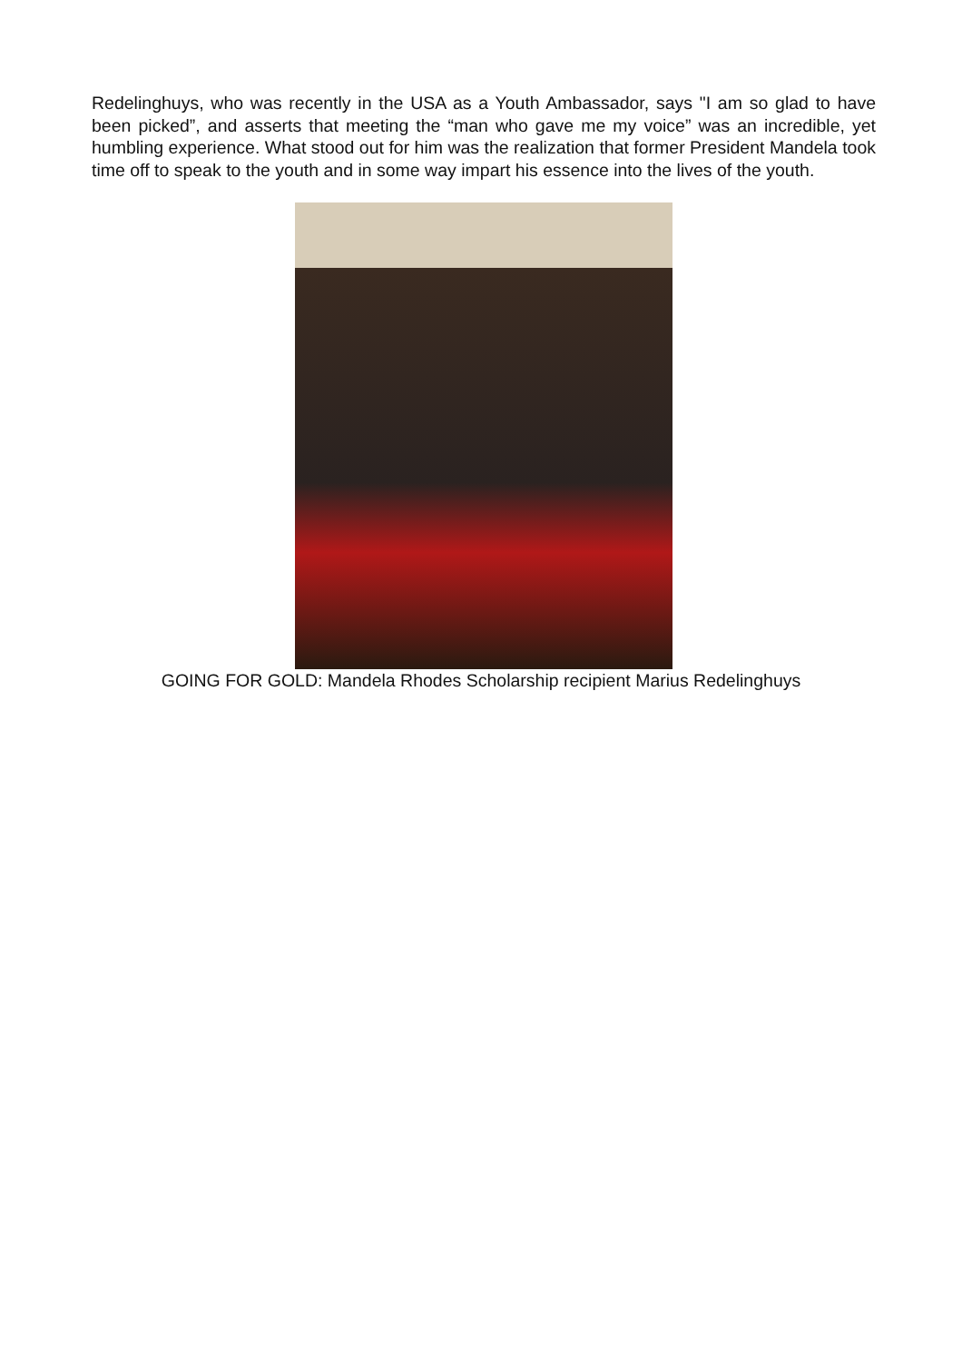Redelinghuys, who was recently in the USA as a Youth Ambassador, says "I am so glad to have been picked”, and asserts that meeting the “man who gave me my voice” was an incredible, yet humbling experience. What stood out for him was the realization that former President Mandela took time off to speak to the youth and in some way impart his essence into the lives of the youth.
GOING FOR GOLD: Mandela Rhodes Scholarship recipient Marius Redelinghuys